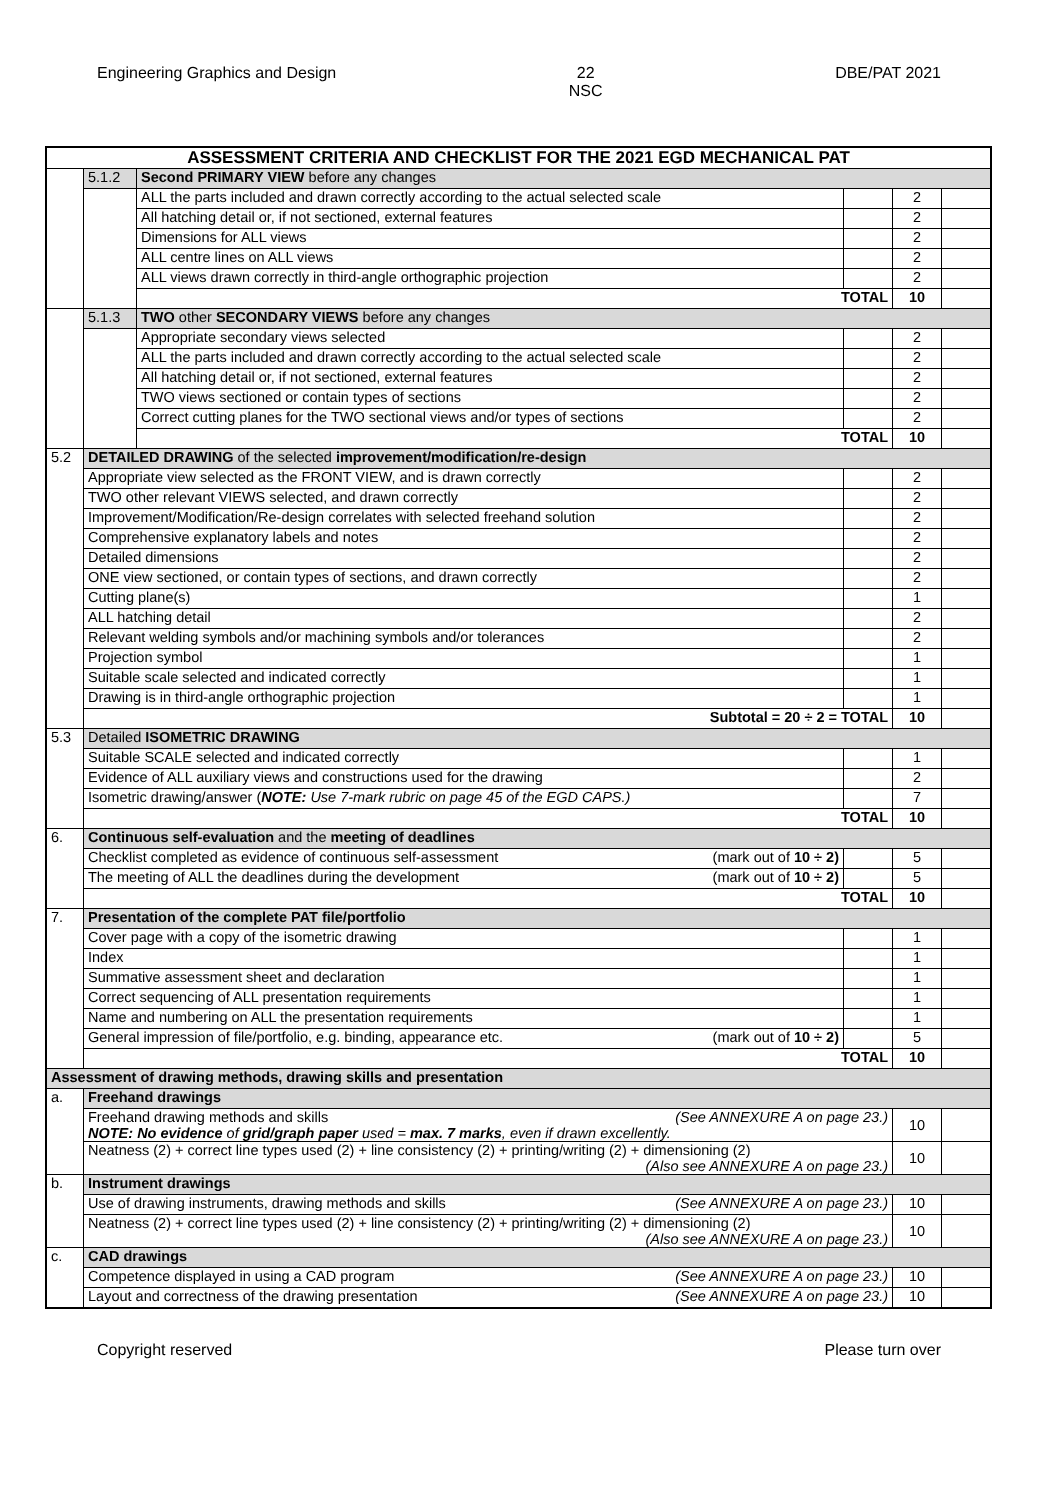Engineering Graphics and Design 22
NSC DBE/PAT 2021
| ASSESSMENT CRITERIA AND CHECKLIST FOR THE 2021 EGD MECHANICAL PAT | | | | | |
| --- | --- | --- | --- | --- | --- |
| | 5.1.2 | Second PRIMARY VIEW before any changes | | | |
| | | ALL the parts included and drawn correctly according to the actual selected scale | | 2 | |
| | | All hatching detail or, if not sectioned, external features | | 2 | |
| | | Dimensions for ALL views | | 2 | |
| | | ALL centre lines on ALL views | | 2 | |
| | | ALL views drawn correctly in third-angle orthographic projection | | 2 | |
| | | TOTAL | | 10 | |
| | 5.1.3 | TWO other SECONDARY VIEWS before any changes | | | |
| | | Appropriate secondary views selected | | 2 | |
| | | ALL the parts included and drawn correctly according to the actual selected scale | | 2 | |
| | | All hatching detail or, if not sectioned, external features | | 2 | |
| | | TWO views sectioned or contain types of sections | | 2 | |
| | | Correct cutting planes for the TWO sectional views and/or types of sections | | 2 | |
| | | TOTAL | | 10 | |
| 5.2 | DETAILED DRAWING of the selected improvement/modification/re-design | | | | |
| | Appropriate view selected as the FRONT VIEW, and is drawn correctly | | | 2 | |
| | TWO other relevant VIEWS selected, and drawn correctly | | | 2 | |
| | Improvement/Modification/Re-design correlates with selected freehand solution | | | 2 | |
| | Comprehensive explanatory labels and notes | | | 2 | |
| | Detailed dimensions | | | 2 | |
| | ONE view sectioned, or contain types of sections, and drawn correctly | | | 2 | |
| | Cutting plane(s) | | | 1 | |
| | ALL hatching detail | | | 2 | |
| | Relevant welding symbols and/or machining symbols and/or tolerances | | | 2 | |
| | Projection symbol | | | 1 | |
| | Suitable scale selected and indicated correctly | | | 1 | |
| | Drawing is in third-angle orthographic projection | | | 1 | |
| | Subtotal = 20 ÷ 2 = TOTAL | | | 10 | |
| 5.3 | Detailed ISOMETRIC DRAWING | | | | |
| | Suitable SCALE selected and indicated correctly | | | 1 | |
| | Evidence of ALL auxiliary views and constructions used for the drawing | | | 2 | |
| | Isometric drawing/answer ( NOTE: Use 7-mark rubric on page 45 of the EGD CAPS.) | | | 7 | |
| | TOTAL | | | 10 | |
| 6. | Continuous self-evaluation and the meeting of deadlines | | | | |
| | Checklist completed as evidence of continuous self-assessment (mark out of 10 ÷ 2) | | | 5 | |
| | The meeting of ALL the deadlines during the development (mark out of 10 ÷ 2) | | | 5 | |
| | TOTAL | | | 10 | |
| 7. | Presentation of the complete PAT file/portfolio | | | | |
| | Cover page with a copy of the isometric drawing | | | 1 | |
| | Index | | | 1 | |
| | Summative assessment sheet and declaration | | | 1 | |
| | Correct sequencing of ALL presentation requirements | | | 1 | |
| | Name and numbering on ALL the presentation requirements | | | 1 | |
| | General impression of file/portfolio, e.g. binding, appearance etc. (mark out of 10 ÷ 2) | | | 5 | |
| | TOTAL | | | 10 | |
| Assessment of drawing methods, drawing skills and presentation | | | | | |
| a. | Freehand drawings | | | | |
| | Freehand drawing methods and skills (See ANNEXURE A on page 23.) NOTE: No evidence of grid/graph paper used = max. 7 marks , even if drawn excellently. | | | 10 | |
| | Neatness (2) + correct line types used (2) + line consistency (2) + printing/writing (2) + dimensioning (2) (Also see ANNEXURE A on page 23.) | | | 10 | |
| b. | Instrument drawings | | | | |
| | Use of drawing instruments, drawing methods and skills (See ANNEXURE A on page 23.) | | | 10 | |
| | Neatness (2) + correct line types used (2) + line consistency (2) + printing/writing (2) + dimensioning (2) (Also see ANNEXURE A on page 23.) | | | 10 | |
| c. | CAD drawings | | | | |
| | Competence displayed in using a CAD program (See ANNEXURE A on page 23.) | | | 10 | |
| | Layout and correctness of the drawing presentation (See ANNEXURE A on page 23.) | | | 10 | |
Copyright reserved Please turn over